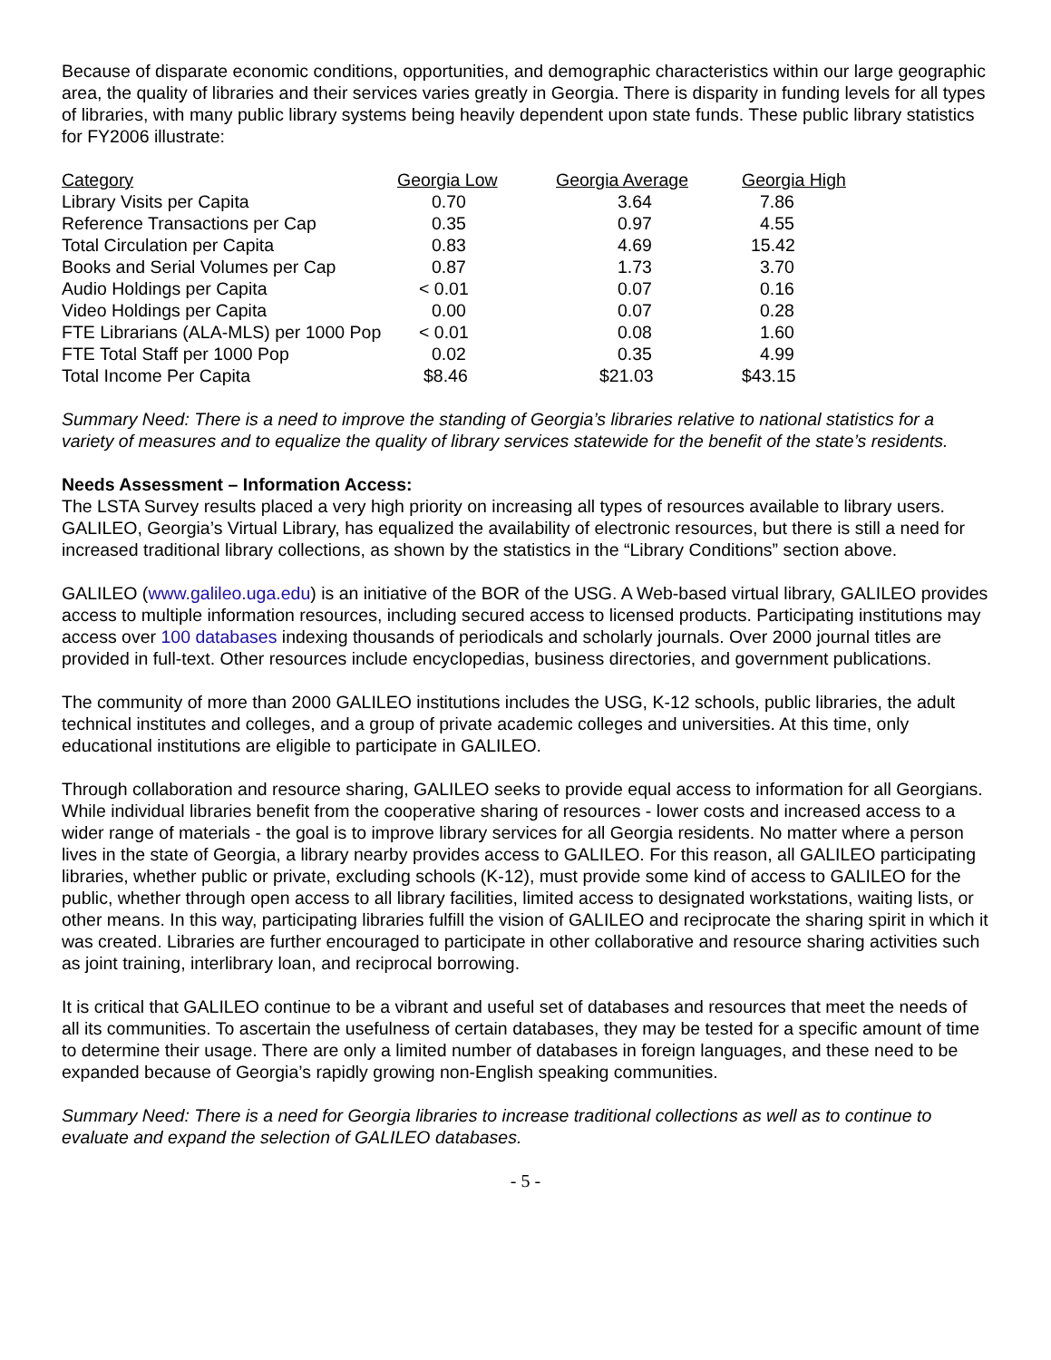Because of disparate economic conditions, opportunities, and demographic characteristics within our large geographic area, the quality of libraries and their services varies greatly in Georgia. There is disparity in funding levels for all types of libraries, with many public library systems being heavily dependent upon state funds. These public library statistics for FY2006 illustrate:
| Category | Georgia Low | Georgia Average | Georgia High |
| --- | --- | --- | --- |
| Library Visits per Capita | 0.70 | 3.64 | 7.86 |
| Reference Transactions per Cap | 0.35 | 0.97 | 4.55 |
| Total Circulation per Capita | 0.83 | 4.69 | 15.42 |
| Books and Serial Volumes per Cap | 0.87 | 1.73 | 3.70 |
| Audio Holdings per Capita | < 0.01 | 0.07 | 0.16 |
| Video Holdings per Capita | 0.00 | 0.07 | 0.28 |
| FTE Librarians (ALA-MLS) per 1000 Pop | < 0.01 | 0.08 | 1.60 |
| FTE Total Staff per 1000 Pop | 0.02 | 0.35 | 4.99 |
| Total Income Per Capita | $8.46 | $21.03 | $43.15 |
Summary Need: There is a need to improve the standing of Georgia’s libraries relative to national statistics for a variety of measures and to equalize the quality of library services statewide for the benefit of the state’s residents.
Needs Assessment – Information Access:
The LSTA Survey results placed a very high priority on increasing all types of resources available to library users. GALILEO, Georgia’s Virtual Library, has equalized the availability of electronic resources, but there is still a need for increased traditional library collections, as shown by the statistics in the “Library Conditions” section above.
GALILEO (www.galileo.uga.edu) is an initiative of the BOR of the USG. A Web-based virtual library, GALILEO provides access to multiple information resources, including secured access to licensed products. Participating institutions may access over 100 databases indexing thousands of periodicals and scholarly journals. Over 2000 journal titles are provided in full-text. Other resources include encyclopedias, business directories, and government publications.
The community of more than 2000 GALILEO institutions includes the USG, K-12 schools, public libraries, the adult technical institutes and colleges, and a group of private academic colleges and universities. At this time, only educational institutions are eligible to participate in GALILEO.
Through collaboration and resource sharing, GALILEO seeks to provide equal access to information for all Georgians. While individual libraries benefit from the cooperative sharing of resources - lower costs and increased access to a wider range of materials - the goal is to improve library services for all Georgia residents. No matter where a person lives in the state of Georgia, a library nearby provides access to GALILEO. For this reason, all GALILEO participating libraries, whether public or private, excluding schools (K-12), must provide some kind of access to GALILEO for the public, whether through open access to all library facilities, limited access to designated workstations, waiting lists, or other means. In this way, participating libraries fulfill the vision of GALILEO and reciprocate the sharing spirit in which it was created. Libraries are further encouraged to participate in other collaborative and resource sharing activities such as joint training, interlibrary loan, and reciprocal borrowing.
It is critical that GALILEO continue to be a vibrant and useful set of databases and resources that meet the needs of all its communities. To ascertain the usefulness of certain databases, they may be tested for a specific amount of time to determine their usage. There are only a limited number of databases in foreign languages, and these need to be expanded because of Georgia’s rapidly growing non-English speaking communities.
Summary Need: There is a need for Georgia libraries to increase traditional collections as well as to continue to evaluate and expand the selection of GALILEO databases.
- 5 -